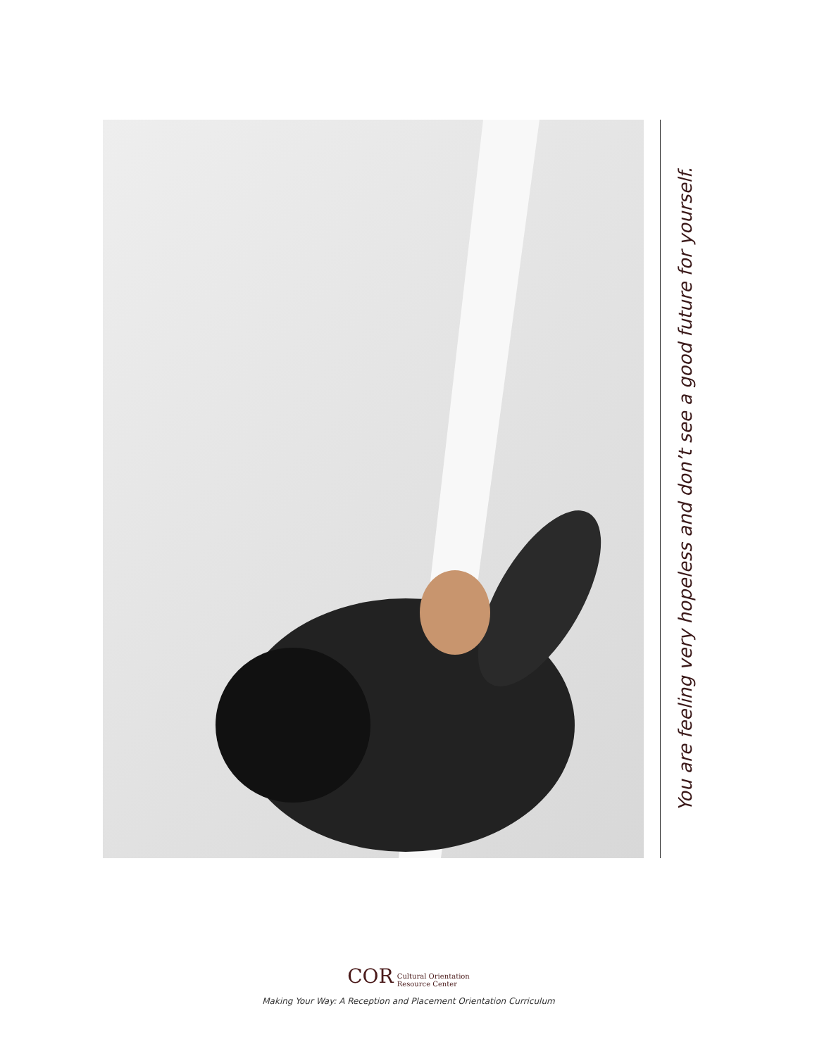You are feeling very hopeless and don’t see a good future for yourself.
COR Cultural Orientation
Resource Center
Making Your Way: A Reception and Placement Orientation Curriculum